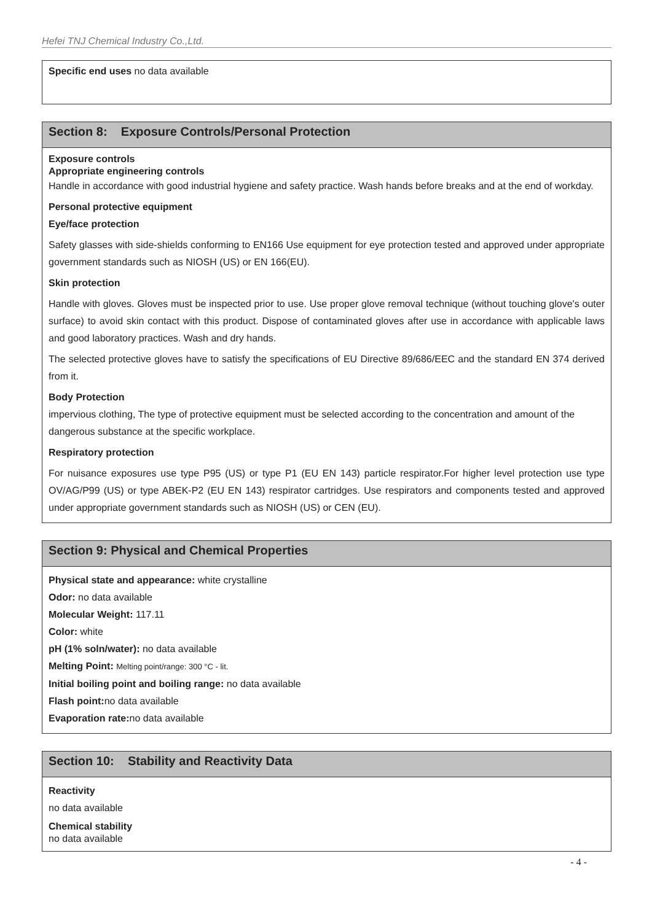Hefei TNJ Chemical Industry Co.,Ltd.
Specific end uses no data available
Section 8: Exposure Controls/Personal Protection
Exposure controls
Appropriate engineering controls
Handle in accordance with good industrial hygiene and safety practice. Wash hands before breaks and at the end of workday.
Personal protective equipment
Eye/face protection
Safety glasses with side-shields conforming to EN166 Use equipment for eye protection tested and approved under appropriate government standards such as NIOSH (US) or EN 166(EU).
Skin protection
Handle with gloves. Gloves must be inspected prior to use. Use proper glove removal technique (without touching glove's outer surface) to avoid skin contact with this product. Dispose of contaminated gloves after use in accordance with applicable laws and good laboratory practices. Wash and dry hands.
The selected protective gloves have to satisfy the specifications of EU Directive 89/686/EEC and the standard EN 374 derived from it.
Body Protection
impervious clothing, The type of protective equipment must be selected according to the concentration and amount of the dangerous substance at the specific workplace.
Respiratory protection
For nuisance exposures use type P95 (US) or type P1 (EU EN 143) particle respirator.For higher level protection use type OV/AG/P99 (US) or type ABEK-P2 (EU EN 143) respirator cartridges. Use respirators and components tested and approved under appropriate government standards such as NIOSH (US) or CEN (EU).
Section 9: Physical and Chemical Properties
Physical state and appearance: white crystalline
Odor: no data available
Molecular Weight: 117.11
Color: white
pH (1% soln/water): no data available
Melting Point: Melting point/range: 300 °C - lit.
Initial boiling point and boiling range: no data available
Flash point: no data available
Evaporation rate: no data available
Section 10: Stability and Reactivity Data
Reactivity
no data available
Chemical stability
no data available
- 4 -